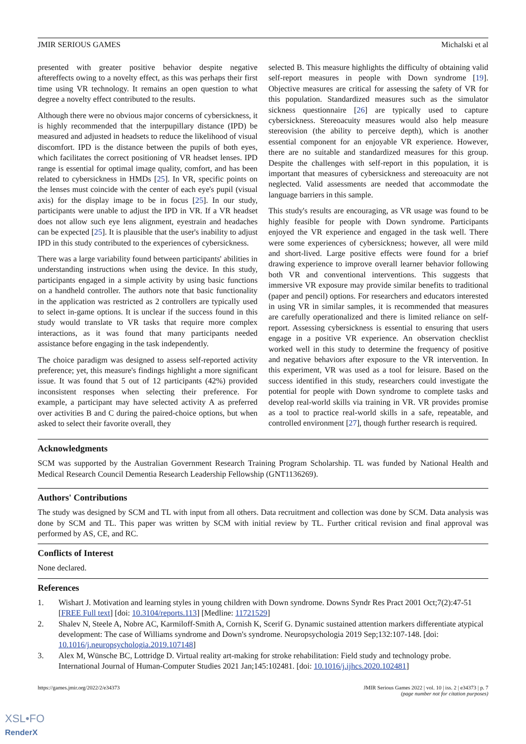JMIR SERIOUS GAMES Michalski et al
presented with greater positive behavior despite negative aftereffects owing to a novelty effect, as this was perhaps their first time using VR technology. It remains an open question to what degree a novelty effect contributed to the results.
Although there were no obvious major concerns of cybersickness, it is highly recommended that the interpupillary distance (IPD) be measured and adjusted in headsets to reduce the likelihood of visual discomfort. IPD is the distance between the pupils of both eyes, which facilitates the correct positioning of VR headset lenses. IPD range is essential for optimal image quality, comfort, and has been related to cybersickness in HMDs [25]. In VR, specific points on the lenses must coincide with the center of each eye's pupil (visual axis) for the display image to be in focus [25]. In our study, participants were unable to adjust the IPD in VR. If a VR headset does not allow such eye lens alignment, eyestrain and headaches can be expected [25]. It is plausible that the user's inability to adjust IPD in this study contributed to the experiences of cybersickness.
There was a large variability found between participants' abilities in understanding instructions when using the device. In this study, participants engaged in a simple activity by using basic functions on a handheld controller. The authors note that basic functionality in the application was restricted as 2 controllers are typically used to select in-game options. It is unclear if the success found in this study would translate to VR tasks that require more complex interactions, as it was found that many participants needed assistance before engaging in the task independently.
The choice paradigm was designed to assess self-reported activity preference; yet, this measure's findings highlight a more significant issue. It was found that 5 out of 12 participants (42%) provided inconsistent responses when selecting their preference. For example, a participant may have selected activity A as preferred over activities B and C during the paired-choice options, but when asked to select their favorite overall, they
selected B. This measure highlights the difficulty of obtaining valid self-report measures in people with Down syndrome [19]. Objective measures are critical for assessing the safety of VR for this population. Standardized measures such as the simulator sickness questionnaire [26] are typically used to capture cybersickness. Stereoacuity measures would also help measure stereovision (the ability to perceive depth), which is another essential component for an enjoyable VR experience. However, there are no suitable and standardized measures for this group. Despite the challenges with self-report in this population, it is important that measures of cybersickness and stereoacuity are not neglected. Valid assessments are needed that accommodate the language barriers in this sample.
This study's results are encouraging, as VR usage was found to be highly feasible for people with Down syndrome. Participants enjoyed the VR experience and engaged in the task well. There were some experiences of cybersickness; however, all were mild and short-lived. Large positive effects were found for a brief drawing experience to improve overall learner behavior following both VR and conventional interventions. This suggests that immersive VR exposure may provide similar benefits to traditional (paper and pencil) options. For researchers and educators interested in using VR in similar samples, it is recommended that measures are carefully operationalized and there is limited reliance on self-report. Assessing cybersickness is essential to ensuring that users engage in a positive VR experience. An observation checklist worked well in this study to determine the frequency of positive and negative behaviors after exposure to the VR intervention. In this experiment, VR was used as a tool for leisure. Based on the success identified in this study, researchers could investigate the potential for people with Down syndrome to complete tasks and develop real-world skills via training in VR. VR provides promise as a tool to practice real-world skills in a safe, repeatable, and controlled environment [27], though further research is required.
Acknowledgments
SCM was supported by the Australian Government Research Training Program Scholarship. TL was funded by National Health and Medical Research Council Dementia Research Leadership Fellowship (GNT1136269).
Authors' Contributions
The study was designed by SCM and TL with input from all others. Data recruitment and collection was done by SCM. Data analysis was done by SCM and TL. This paper was written by SCM with initial review by TL. Further critical revision and final approval was performed by AS, CE, and RC.
Conflicts of Interest
None declared.
References
1. Wishart J. Motivation and learning styles in young children with Down syndrome. Downs Syndr Res Pract 2001 Oct;7(2):47-51 [FREE Full text] [doi: 10.3104/reports.113] [Medline: 11721529]
2. Shalev N, Steele A, Nobre AC, Karmiloff-Smith A, Cornish K, Scerif G. Dynamic sustained attention markers differentiate atypical development: The case of Williams syndrome and Down's syndrome. Neuropsychologia 2019 Sep;132:107-148. [doi: 10.1016/j.neuropsychologia.2019.107148]
3. Alex M, Wünsche BC, Lottridge D. Virtual reality art-making for stroke rehabilitation: Field study and technology probe. International Journal of Human-Computer Studies 2021 Jan;145:102481. [doi: 10.1016/j.ijhcs.2020.102481]
https://games.jmir.org/2022/2/e34373 JMIR Serious Games 2022 | vol. 10 | iss. 2 | e34373 | p. 7
(page number not for citation purposes)
XSL•FO
RenderX